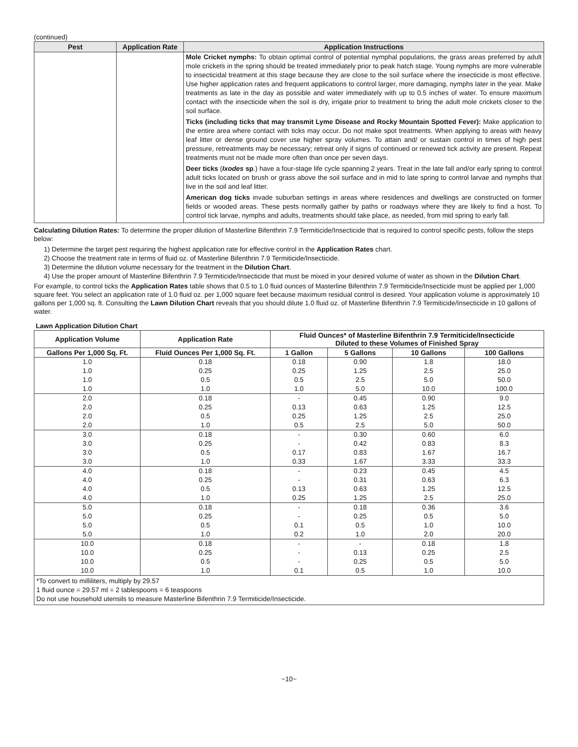(continued)
| Pest | Application Rate | Application Instructions |
| --- | --- | --- |
| | | Mole Cricket nymphs: To obtain optimal control of potential nymphal populations, the grass areas preferred by adult mole crickets in the spring should be treated immediately prior to peak hatch stage. Young nymphs are more vulnerable to insecticidal treatment at this stage because they are close to the soil surface where the insecticide is most effective. Use higher application rates and frequent applications to control larger, more damaging, nymphs later in the year. Make treatments as late in the day as possible and water immediately with up to 0.5 inches of water. To ensure maximum contact with the insecticide when the soil is dry, irrigate prior to treatment to bring the adult mole crickets closer to the soil surface. Ticks (including ticks that may transmit Lyme Disease and Rocky Mountain Spotted Fever): Make application to the entire area where contact with ticks may occur. Do not make spot treatments. When applying to areas with heavy leaf litter or dense ground cover use higher spray volumes. To attain and/ or sustain control in times of high pest pressure, retreatments may be necessary; retreat only if signs of continued or renewed tick activity are present. Repeat treatments must not be made more often than once per seven days. Deer ticks ( Ixodes sp .) have a four-stage life cycle spanning 2 years. Treat in the late fall and/or early spring to control adult ticks located on brush or grass above the soil surface and in mid to late spring to control larvae and nymphs that live in the soil and leaf litter. American dog ticks invade suburban settings in areas where residences and dwellings are constructed on former fields or wooded areas. These pests normally gather by paths or roadways where they are likely to find a host. To control tick larvae, nymphs and adults, treatments should take place, as needed, from mid spring to early fall. |
Calculating Dilution Rates: To determine the proper dilution of Masterline Bifenthrin 7.9 Termiticide/Insecticide that is required to control specific pests, follow the steps below:
1) Determine the target pest requiring the highest application rate for effective control in the Application Rates chart.
2) Choose the treatment rate in terms of fluid oz. of Masterline Bifenthrin 7.9 Termiticide/Insecticide.
3) Determine the dilution volume necessary for the treatment in the Dilution Chart.
4) Use the proper amount of Masterline Bifenthrin 7.9 Termiticide/Insecticide that must be mixed in your desired volume of water as shown in the Dilution Chart.
For example, to control ticks the Application Rates table shows that 0.5 to 1.0 fluid ounces of Masterline Bifenthrin 7.9 Termiticide/Insecticide must be applied per 1,000 square feet. You select an application rate of 1.0 fluid oz. per 1,000 square feet because maximum residual control is desired. Your application volume is approximately 10 gallons per 1,000 sq. ft. Consulting the Lawn Dilution Chart reveals that you should dilute 1.0 fluid oz. of Masterline Bifenthrin 7.9 Termiticide/Insecticide in 10 gallons of water.
Lawn Application Dilution Chart
| Application Volume | Application Rate | Fluid Ounces* of Masterline Bifenthrin 7.9 Termiticide/Insecticide Diluted to these Volumes of Finished Spray | | | |
| --- | --- | --- | --- | --- | --- |
| Gallons Per 1,000 Sq. Ft. | Fluid Ounces Per 1,000 Sq. Ft. | 1 Gallon | 5 Gallons | 10 Gallons | 100 Gallons |
| 1.0 | 0.18 | 0.18 | 0.90 | 1.8 | 18.0 |
| 1.0 | 0.25 | 0.25 | 1.25 | 2.5 | 25.0 |
| 1.0 | 0.5 | 0.5 | 2.5 | 5.0 | 50.0 |
| 1.0 | 1.0 | 1.0 | 5.0 | 10.0 | 100.0 |
| 2.0 | 0.18 | - | 0.45 | 0.90 | 9.0 |
| 2.0 | 0.25 | 0.13 | 0.63 | 1.25 | 12.5 |
| 2.0 | 0.5 | 0.25 | 1.25 | 2.5 | 25.0 |
| 2.0 | 1.0 | 0.5 | 2.5 | 5.0 | 50.0 |
| 3.0 | 0.18 | - | 0.30 | 0.60 | 6.0 |
| 3.0 | 0.25 | - | 0.42 | 0.83 | 8.3 |
| 3.0 | 0.5 | 0.17 | 0.83 | 1.67 | 16.7 |
| 3.0 | 1.0 | 0.33 | 1.67 | 3.33 | 33.3 |
| 4.0 | 0.18 | - | 0.23 | 0.45 | 4.5 |
| 4.0 | 0.25 | - | 0.31 | 0.63 | 6.3 |
| 4.0 | 0.5 | 0.13 | 0.63 | 1.25 | 12.5 |
| 4.0 | 1.0 | 0.25 | 1.25 | 2.5 | 25.0 |
| 5.0 | 0.18 | - | 0.18 | 0.36 | 3.6 |
| 5.0 | 0.25 | - | 0.25 | 0.5 | 5.0 |
| 5.0 | 0.5 | 0.1 | 0.5 | 1.0 | 10.0 |
| 5.0 | 1.0 | 0.2 | 1.0 | 2.0 | 20.0 |
| 10.0 | 0.18 | - | - | 0.18 | 1.8 |
| 10.0 | 0.25 | - | 0.13 | 0.25 | 2.5 |
| 10.0 | 0.5 | - | 0.25 | 0.5 | 5.0 |
| 10.0 | 1.0 | 0.1 | 0.5 | 1.0 | 10.0 |
| *To convert to milliliters, multiply by 29.57 1 fluid ounce = 29.57 ml = 2 tablespoons = 6 teaspoons Do not use household utensils to measure Masterline Bifenthrin 7.9 Termiticide/Insecticide. | | | | | |
~10~